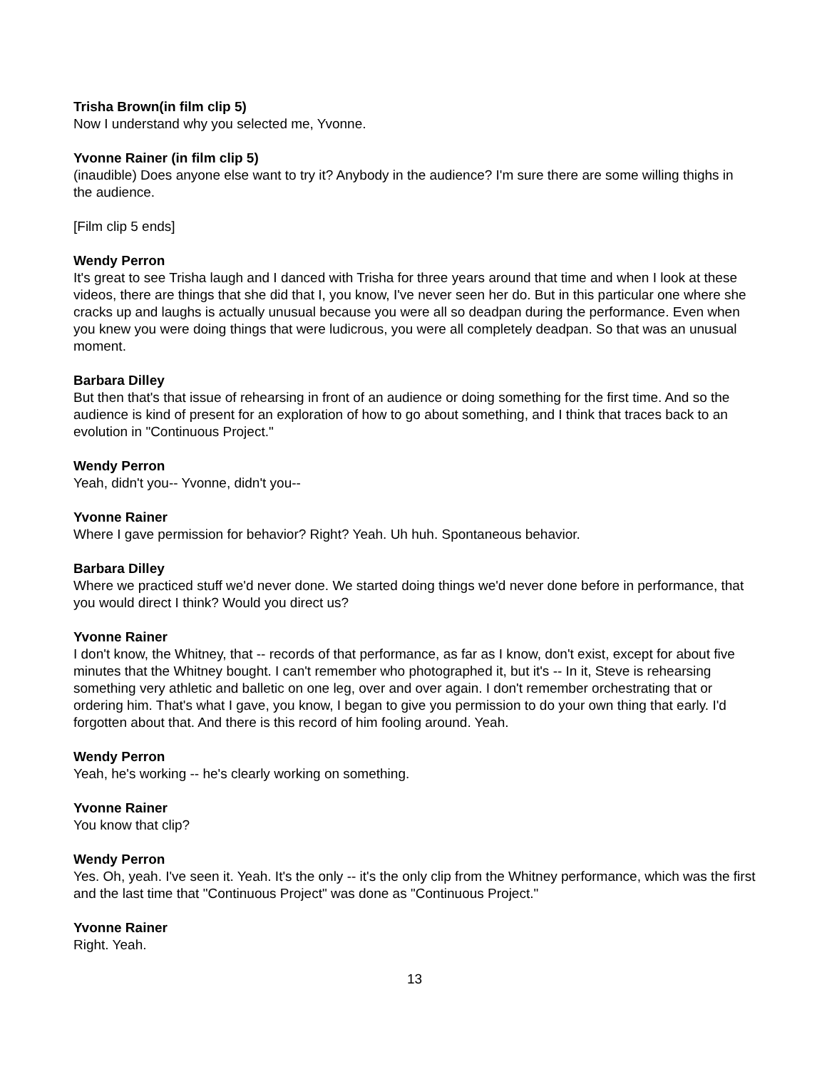Trisha Brown(in film clip 5)
Now I understand why you selected me, Yvonne.
Yvonne Rainer (in film clip 5)
(inaudible) Does anyone else want to try it? Anybody in the audience? I'm sure there are some willing thighs in the audience.
[Film clip 5 ends]
Wendy Perron
It's great to see Trisha laugh and I danced with Trisha for three years around that time and when I look at these videos, there are things that she did that I, you know, I've never seen her do. But in this particular one where she cracks up and laughs is actually unusual because you were all so deadpan during the performance. Even when you knew you were doing things that were ludicrous, you were all completely deadpan. So that was an unusual moment.
Barbara Dilley
But then that's that issue of rehearsing in front of an audience or doing something for the first time. And so the audience is kind of present for an exploration of how to go about something, and I think that traces back to an evolution in "Continuous Project."
Wendy Perron
Yeah, didn't you-- Yvonne, didn't you--
Yvonne Rainer
Where I gave permission for behavior? Right? Yeah. Uh huh. Spontaneous behavior.
Barbara Dilley
Where we practiced stuff we'd never done. We started doing things we'd never done before in performance, that you would direct I think? Would you direct us?
Yvonne Rainer
I don't know, the Whitney, that -- records of that performance, as far as I know, don't exist, except for about five minutes that the Whitney bought. I can't remember who photographed it, but it's -- In it, Steve is rehearsing something very athletic and balletic on one leg, over and over again. I don't remember orchestrating that or ordering him. That's what I gave, you know, I began to give you permission to do your own thing that early. I'd forgotten about that. And there is this record of him fooling around. Yeah.
Wendy Perron
Yeah, he's working -- he's clearly working on something.
Yvonne Rainer
You know that clip?
Wendy Perron
Yes. Oh, yeah. I've seen it. Yeah. It's the only -- it's the only clip from the Whitney performance, which was the first and the last time that "Continuous Project" was done as "Continuous Project."
Yvonne Rainer
Right. Yeah.
13